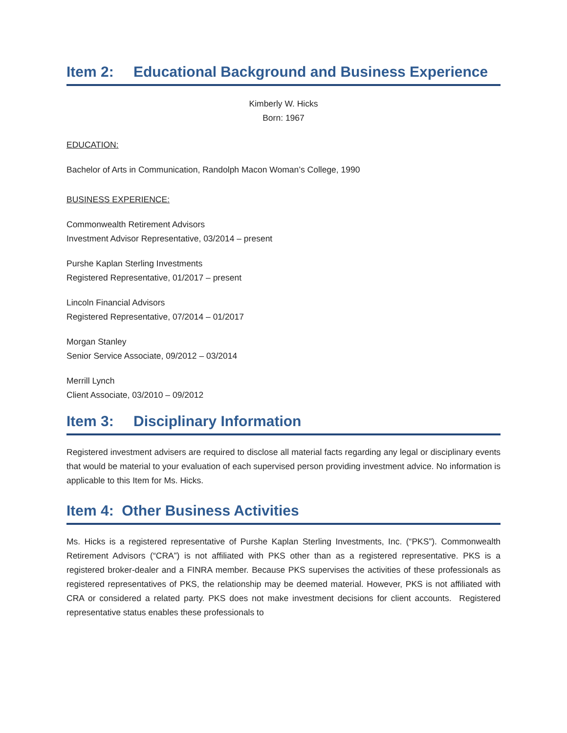Item 2: Educational Background and Business Experience
Kimberly W. Hicks
Born: 1967
EDUCATION:
Bachelor of Arts in Communication, Randolph Macon Woman’s College, 1990
BUSINESS EXPERIENCE:
Commonwealth Retirement Advisors
Investment Advisor Representative, 03/2014 – present
Purshe Kaplan Sterling Investments
Registered Representative, 01/2017 – present
Lincoln Financial Advisors
Registered Representative, 07/2014 – 01/2017
Morgan Stanley
Senior Service Associate, 09/2012 – 03/2014
Merrill Lynch
Client Associate, 03/2010 – 09/2012
Item 3: Disciplinary Information
Registered investment advisers are required to disclose all material facts regarding any legal or disciplinary events that would be material to your evaluation of each supervised person providing investment advice. No information is applicable to this Item for Ms. Hicks.
Item 4: Other Business Activities
Ms. Hicks is a registered representative of Purshe Kaplan Sterling Investments, Inc. (“PKS”). Commonwealth Retirement Advisors (“CRA”) is not affiliated with PKS other than as a registered representative. PKS is a registered broker-dealer and a FINRA member. Because PKS supervises the activities of these professionals as registered representatives of PKS, the relationship may be deemed material. However, PKS is not affiliated with CRA or considered a related party. PKS does not make investment decisions for client accounts. Registered representative status enables these professionals to